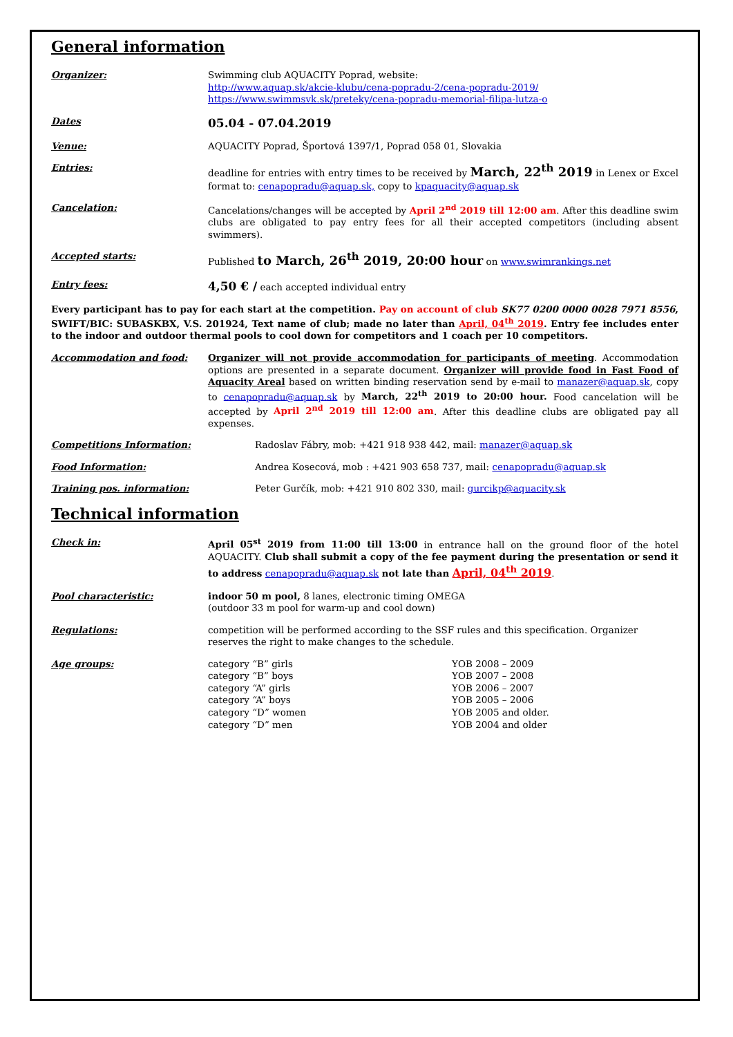General information
Organizer: Swimming club AQUACITY Poprad, website:
http://www.aquap.sk/akcie-klubu/cena-popradu-2/cena-popradu-2019/
https://www.swimmsvk.sk/preteky/cena-popradu-memorial-filipa-lutza-o
Dates
05.04 - 07.04.2019
Venue: AQUACITY Poprad, Športová 1397/1, Poprad 058 01, Slovakia
Entries: deadline for entries with entry times to be received by March, 22<sup>th</sup> 2019 in Lenex or Excel format to: cenapopradu@aquap.sk, copy to kpaquacity@aquap.sk
Cancelation: Cancelations/changes will be accepted by April 2<sup>nd</sup> 2019 till 12:00 am. After this deadline swim clubs are obligated to pay entry fees for all their accepted competitors (including absent swimmers).
Accepted starts: Published to March, 26<sup>th</sup> 2019, 20:00 hour on www.swimrankings.net
Entry fees:
4,50 € / each accepted individual entry
Every participant has to pay for each start at the competition. Pay on account of club SK77 0200 0000 0028 7971 8556, SWIFT/BIC: SUBASKBX, V.S. 201924, Text name of club; made no later than April, 04<sup>th</sup> 2019. Entry fee includes enter to the indoor and outdoor thermal pools to cool down for competitors and 1 coach per 10 competitors.
Accommodation and food: Organizer will not provide accommodation for participants of meeting. Accommodation options are presented in a separate document. Organizer will provide food in Fast Food of Aquacity Areal based on written binding reservation send by e-mail to manazer@aquap.sk, copy to cenapopradu@aquap.sk by March, 22<sup>th</sup> 2019 to 20:00 hour. Food cancelation will be accepted by April 2<sup>nd</sup> 2019 till 12:00 am. After this deadline clubs are obligated pay all expenses.
Competitions Information: Radoslav Fábry, mob: +421 918 938 442, mail: manazer@aquap.sk
Food Information: Andrea Kosecová, mob : +421 903 658 737, mail: cenapopradu@aquap.sk
Training pos. information: Peter Gurčík, mob: +421 910 802 330, mail: gurcikp@aquacity.sk
Technical information
Check in: April 05<sup>st</sup> 2019 from 11:00 till 13:00 in entrance hall on the ground floor of the hotel AQUACITY. Club shall submit a copy of the fee payment during the presentation or send it to address cenapopradu@aquap.sk not late than April, 04<sup>th</sup> 2019.
Pool characteristic: indoor 50 m pool, 8 lanes, electronic timing OMEGA
(outdoor 33 m pool for warm-up and cool down)
Regulations: competition will be performed according to the SSF rules and this specification. Organizer reserves the right to make changes to the schedule.
Age groups: category “B” girls
YOB 2008 – 2009
category “B” boys
YOB 2007 – 2008
category “A” girls
YOB 2006 – 2007
category “A” boys
YOB 2005 – 2006
category “D” women
YOB 2005 and older.
category “D” men
YOB 2004 and older